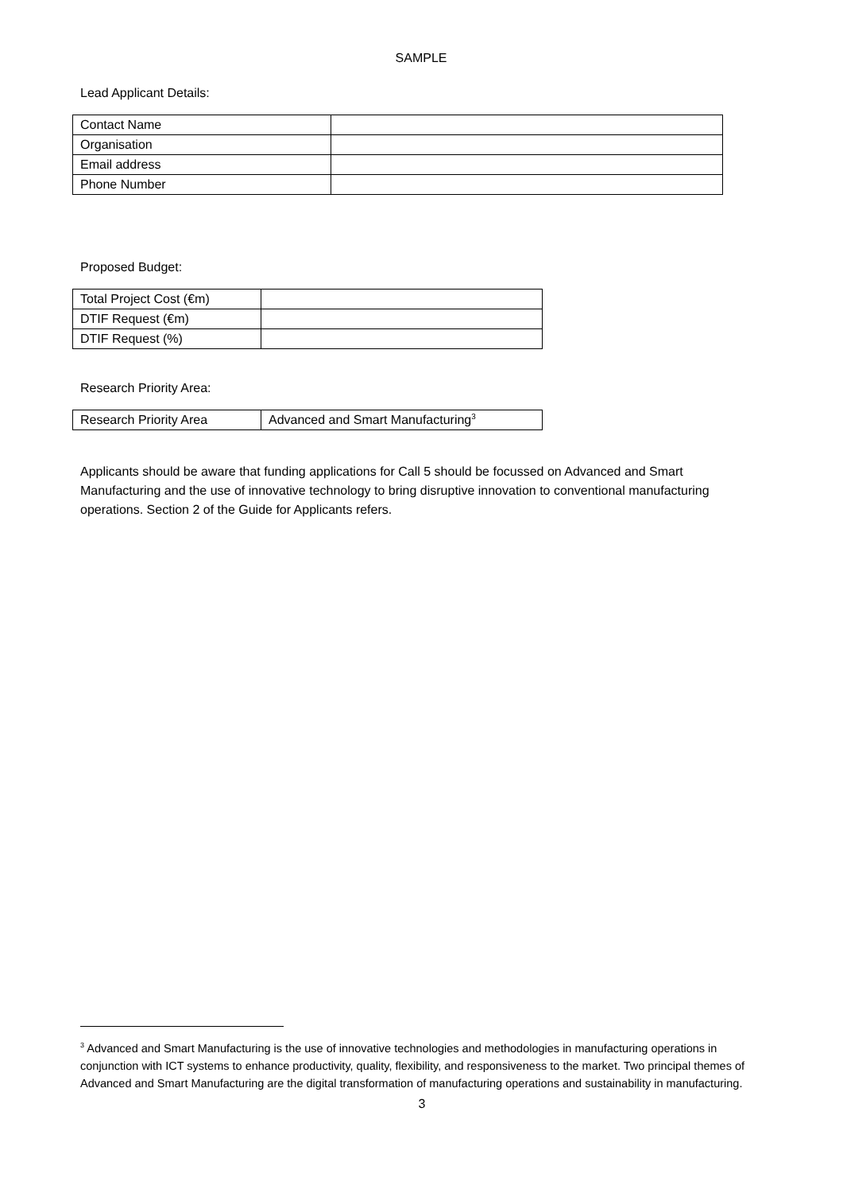SAMPLE
Lead Applicant Details:
| Contact Name | |
| Organisation | |
| Email address | |
| Phone Number | |
Proposed Budget:
| Total Project Cost (€m) | |
| DTIF Request (€m) | |
| DTIF Request (%) | |
Research Priority Area:
| Research Priority Area | Advanced and Smart Manufacturing<sup>3</sup> |
Applicants should be aware that funding applications for Call 5 should be focussed on Advanced and Smart Manufacturing and the use of innovative technology to bring disruptive innovation to conventional manufacturing operations. Section 2 of the Guide for Applicants refers.
<sup>3</sup> Advanced and Smart Manufacturing is the use of innovative technologies and methodologies in manufacturing operations in conjunction with ICT systems to enhance productivity, quality, flexibility, and responsiveness to the market. Two principal themes of Advanced and Smart Manufacturing are the digital transformation of manufacturing operations and sustainability in manufacturing.
3